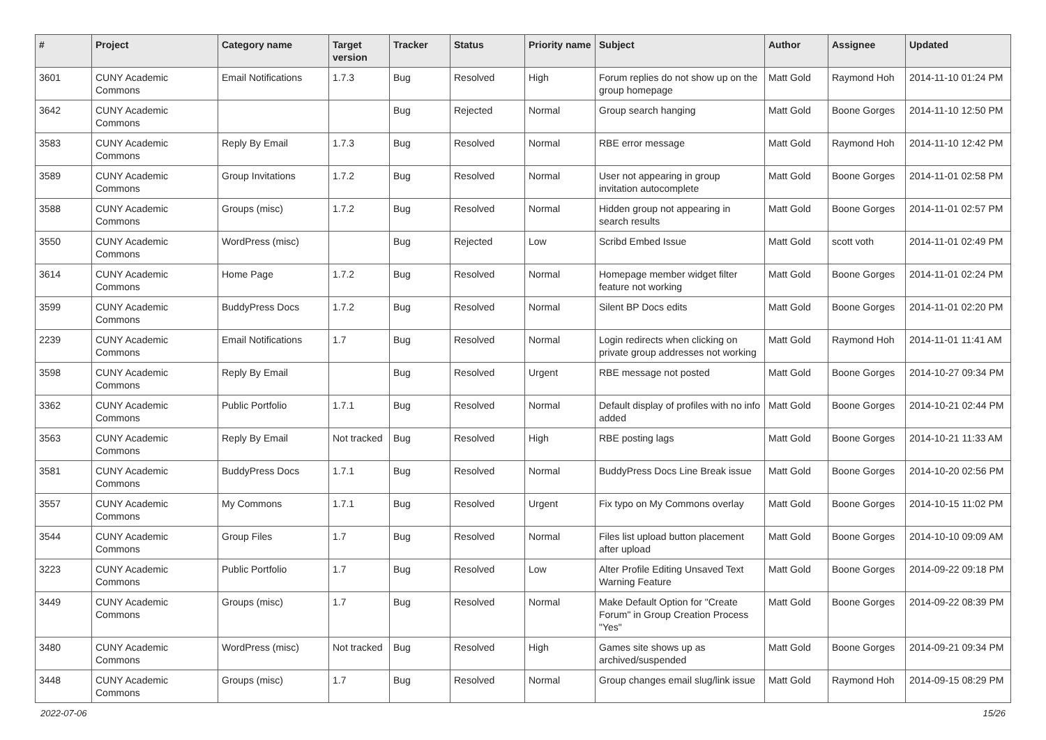| # | Project | Category name | Target version | Tracker | Status | Priority name | Subject | Author | Assignee | Updated |
| --- | --- | --- | --- | --- | --- | --- | --- | --- | --- | --- |
| 3601 | CUNY Academic Commons | Email Notifications | 1.7.3 | Bug | Resolved | High | Forum replies do not show up on the group homepage | Matt Gold | Raymond Hoh | 2014-11-10 01:24 PM |
| 3642 | CUNY Academic Commons | | | Bug | Rejected | Normal | Group search hanging | Matt Gold | Boone Gorges | 2014-11-10 12:50 PM |
| 3583 | CUNY Academic Commons | Reply By Email | 1.7.3 | Bug | Resolved | Normal | RBE error message | Matt Gold | Raymond Hoh | 2014-11-10 12:42 PM |
| 3589 | CUNY Academic Commons | Group Invitations | 1.7.2 | Bug | Resolved | Normal | User not appearing in group invitation autocomplete | Matt Gold | Boone Gorges | 2014-11-01 02:58 PM |
| 3588 | CUNY Academic Commons | Groups (misc) | 1.7.2 | Bug | Resolved | Normal | Hidden group not appearing in search results | Matt Gold | Boone Gorges | 2014-11-01 02:57 PM |
| 3550 | CUNY Academic Commons | WordPress (misc) | | Bug | Rejected | Low | Scribd Embed Issue | Matt Gold | scott voth | 2014-11-01 02:49 PM |
| 3614 | CUNY Academic Commons | Home Page | 1.7.2 | Bug | Resolved | Normal | Homepage member widget filter feature not working | Matt Gold | Boone Gorges | 2014-11-01 02:24 PM |
| 3599 | CUNY Academic Commons | BuddyPress Docs | 1.7.2 | Bug | Resolved | Normal | Silent BP Docs edits | Matt Gold | Boone Gorges | 2014-11-01 02:20 PM |
| 2239 | CUNY Academic Commons | Email Notifications | 1.7 | Bug | Resolved | Normal | Login redirects when clicking on private group addresses not working | Matt Gold | Raymond Hoh | 2014-11-01 11:41 AM |
| 3598 | CUNY Academic Commons | Reply By Email | | Bug | Resolved | Urgent | RBE message not posted | Matt Gold | Boone Gorges | 2014-10-27 09:34 PM |
| 3362 | CUNY Academic Commons | Public Portfolio | 1.7.1 | Bug | Resolved | Normal | Default display of profiles with no info added | Matt Gold | Boone Gorges | 2014-10-21 02:44 PM |
| 3563 | CUNY Academic Commons | Reply By Email | Not tracked | Bug | Resolved | High | RBE posting lags | Matt Gold | Boone Gorges | 2014-10-21 11:33 AM |
| 3581 | CUNY Academic Commons | BuddyPress Docs | 1.7.1 | Bug | Resolved | Normal | BuddyPress Docs Line Break issue | Matt Gold | Boone Gorges | 2014-10-20 02:56 PM |
| 3557 | CUNY Academic Commons | My Commons | 1.7.1 | Bug | Resolved | Urgent | Fix typo on My Commons overlay | Matt Gold | Boone Gorges | 2014-10-15 11:02 PM |
| 3544 | CUNY Academic Commons | Group Files | 1.7 | Bug | Resolved | Normal | Files list upload button placement after upload | Matt Gold | Boone Gorges | 2014-10-10 09:09 AM |
| 3223 | CUNY Academic Commons | Public Portfolio | 1.7 | Bug | Resolved | Low | Alter Profile Editing Unsaved Text Warning Feature | Matt Gold | Boone Gorges | 2014-09-22 09:18 PM |
| 3449 | CUNY Academic Commons | Groups (misc) | 1.7 | Bug | Resolved | Normal | Make Default Option for "Create Forum" in Group Creation Process "Yes" | Matt Gold | Boone Gorges | 2014-09-22 08:39 PM |
| 3480 | CUNY Academic Commons | WordPress (misc) | Not tracked | Bug | Resolved | High | Games site shows up as archived/suspended | Matt Gold | Boone Gorges | 2014-09-21 09:34 PM |
| 3448 | CUNY Academic Commons | Groups (misc) | 1.7 | Bug | Resolved | Normal | Group changes email slug/link issue | Matt Gold | Raymond Hoh | 2014-09-15 08:29 PM |
2022-07-06 15/26